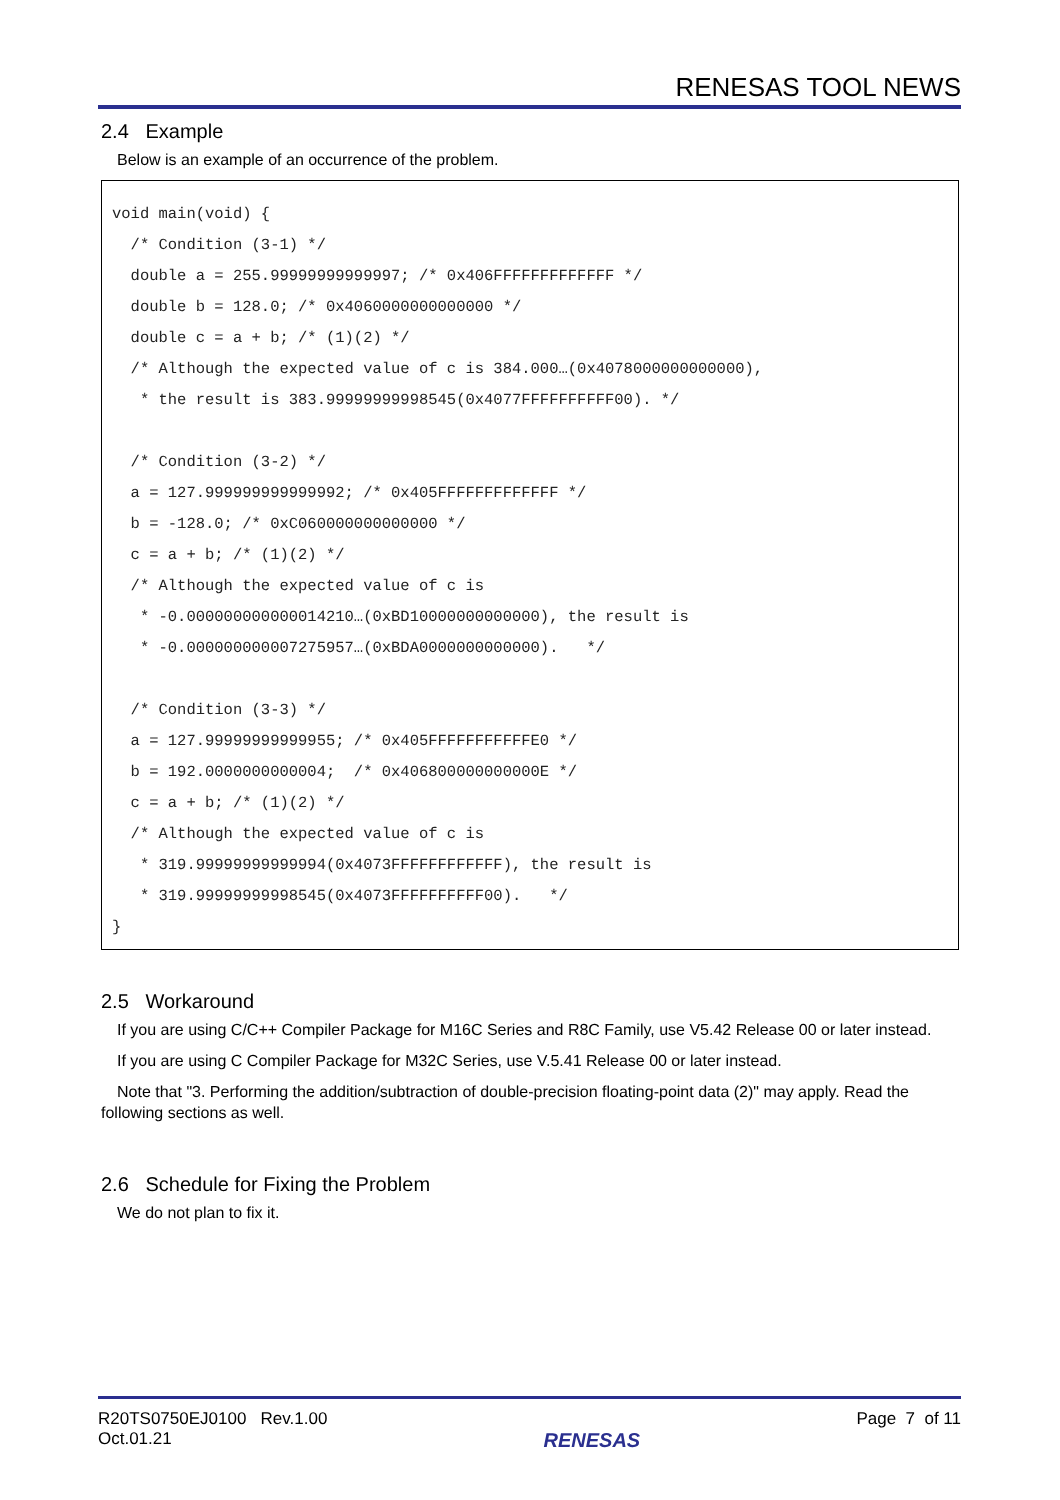RENESAS TOOL NEWS
2.4 Example
Below is an example of an occurrence of the problem.
void main(void) {
  /* Condition (3-1) */
  double a = 255.99999999999997; /* 0x406FFFFFFFFFFFFF */
  double b = 128.0; /* 0x4060000000000000 */
  double c = a + b; /* (1)(2) */
  /* Although the expected value of c is 384.000…(0x4078000000000000),
   * the result is 383.99999999998545(0x4077FFFFFFFFFF00). */

  /* Condition (3-2) */
  a = 127.999999999999992; /* 0x405FFFFFFFFFFFFF */
  b = -128.0; /* 0xC060000000000000 */
  c = a + b; /* (1)(2) */
  /* Although the expected value of c is
   * -0.000000000000014210…(0xBD10000000000000), the result is
   * -0.000000000007275957…(0xBDA0000000000000).   */

  /* Condition (3-3) */
  a = 127.99999999999955; /* 0x405FFFFFFFFFFFE0 */
  b = 192.0000000000004;  /* 0x406800000000000E */
  c = a + b; /* (1)(2) */
  /* Although the expected value of c is
   * 319.99999999999994(0x4073FFFFFFFFFFFF), the result is
   * 319.99999999998545(0x4073FFFFFFFFFF00).   */
}
2.5 Workaround
If you are using C/C++ Compiler Package for M16C Series and R8C Family, use V5.42 Release 00 or later instead.
If you are using C Compiler Package for M32C Series, use V.5.41 Release 00 or later instead.
Note that "3. Performing the addition/subtraction of double-precision floating-point data (2)" may apply. Read the following sections as well.
2.6 Schedule for Fixing the Problem
We do not plan to fix it.
R20TS0750EJ0100 Rev.1.00
Oct.01.21
RENESAS
Page 7 of 11